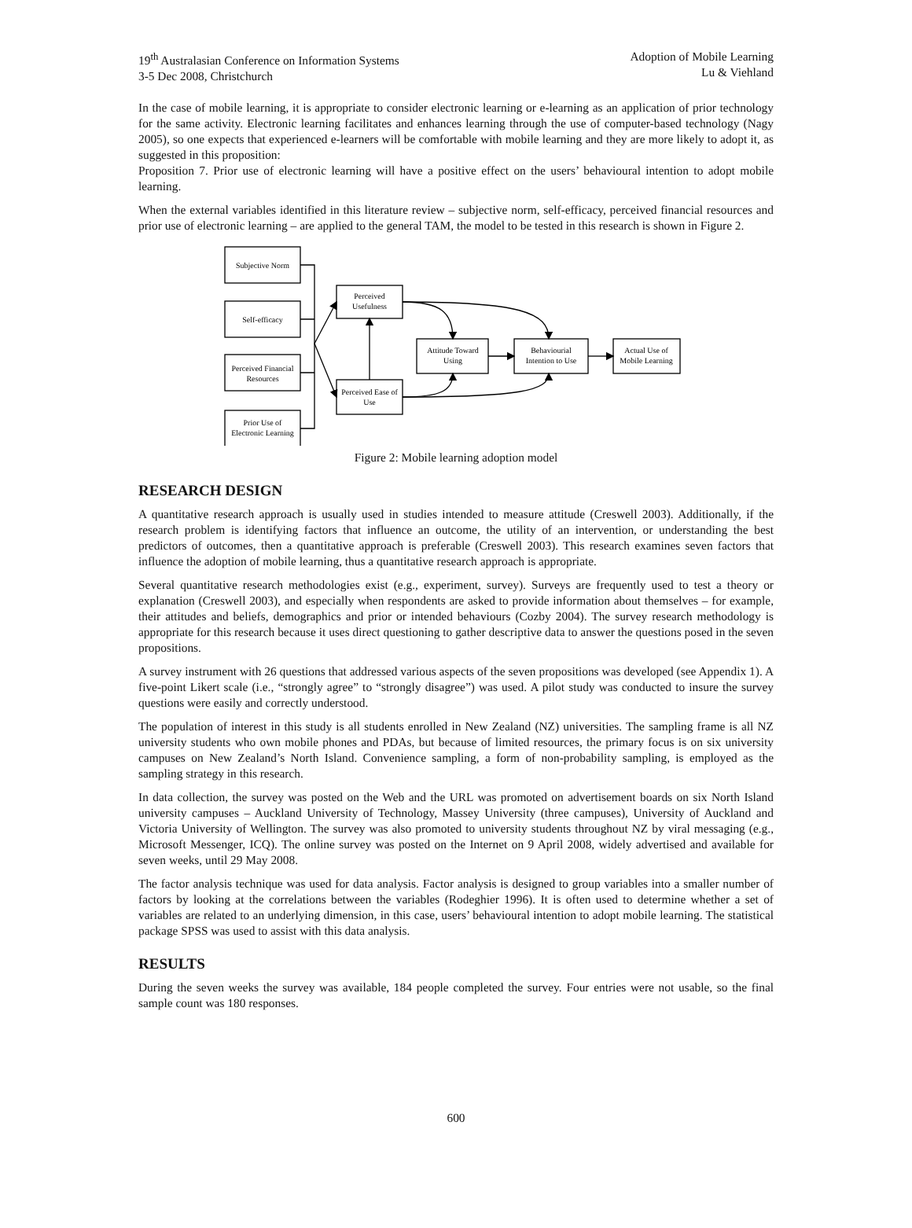19<sup>th</sup> Australasian Conference on Information Systems
3-5 Dec 2008, Christchurch
Adoption of Mobile Learning
Lu & Viehland
In the case of mobile learning, it is appropriate to consider electronic learning or e-learning as an application of prior technology for the same activity. Electronic learning facilitates and enhances learning through the use of computer-based technology (Nagy 2005), so one expects that experienced e-learners will be comfortable with mobile learning and they are more likely to adopt it, as suggested in this proposition:
Proposition 7. Prior use of electronic learning will have a positive effect on the users’ behavioural intention to adopt mobile learning.
When the external variables identified in this literature review – subjective norm, self-efficacy, perceived financial resources and prior use of electronic learning – are applied to the general TAM, the model to be tested in this research is shown in Figure 2.
Subjective Norm
Self-efficacy
Perceived Financial
Resources
Prior Use of
Electronic Learning
Perceived
Usefulness
Perceived Ease of
Use
Attitude Toward
Using
Behaviourial
Intention to Use
Actual Use of
Mobile Learning
Figure 2: Mobile learning adoption model
RESEARCH DESIGN
A quantitative research approach is usually used in studies intended to measure attitude (Creswell 2003). Additionally, if the research problem is identifying factors that influence an outcome, the utility of an intervention, or understanding the best predictors of outcomes, then a quantitative approach is preferable (Creswell 2003). This research examines seven factors that influence the adoption of mobile learning, thus a quantitative research approach is appropriate.
Several quantitative research methodologies exist (e.g., experiment, survey). Surveys are frequently used to test a theory or explanation (Creswell 2003), and especially when respondents are asked to provide information about themselves – for example, their attitudes and beliefs, demographics and prior or intended behaviours (Cozby 2004). The survey research methodology is appropriate for this research because it uses direct questioning to gather descriptive data to answer the questions posed in the seven propositions.
A survey instrument with 26 questions that addressed various aspects of the seven propositions was developed (see Appendix 1). A five-point Likert scale (i.e., “strongly agree” to “strongly disagree”) was used. A pilot study was conducted to insure the survey questions were easily and correctly understood.
The population of interest in this study is all students enrolled in New Zealand (NZ) universities. The sampling frame is all NZ university students who own mobile phones and PDAs, but because of limited resources, the primary focus is on six university campuses on New Zealand’s North Island. Convenience sampling, a form of non-probability sampling, is employed as the sampling strategy in this research.
In data collection, the survey was posted on the Web and the URL was promoted on advertisement boards on six North Island university campuses – Auckland University of Technology, Massey University (three campuses), University of Auckland and Victoria University of Wellington. The survey was also promoted to university students throughout NZ by viral messaging (e.g., Microsoft Messenger, ICQ). The online survey was posted on the Internet on 9 April 2008, widely advertised and available for seven weeks, until 29 May 2008.
The factor analysis technique was used for data analysis. Factor analysis is designed to group variables into a smaller number of factors by looking at the correlations between the variables (Rodeghier 1996). It is often used to determine whether a set of variables are related to an underlying dimension, in this case, users’ behavioural intention to adopt mobile learning. The statistical package SPSS was used to assist with this data analysis.
RESULTS
During the seven weeks the survey was available, 184 people completed the survey. Four entries were not usable, so the final sample count was 180 responses.
600